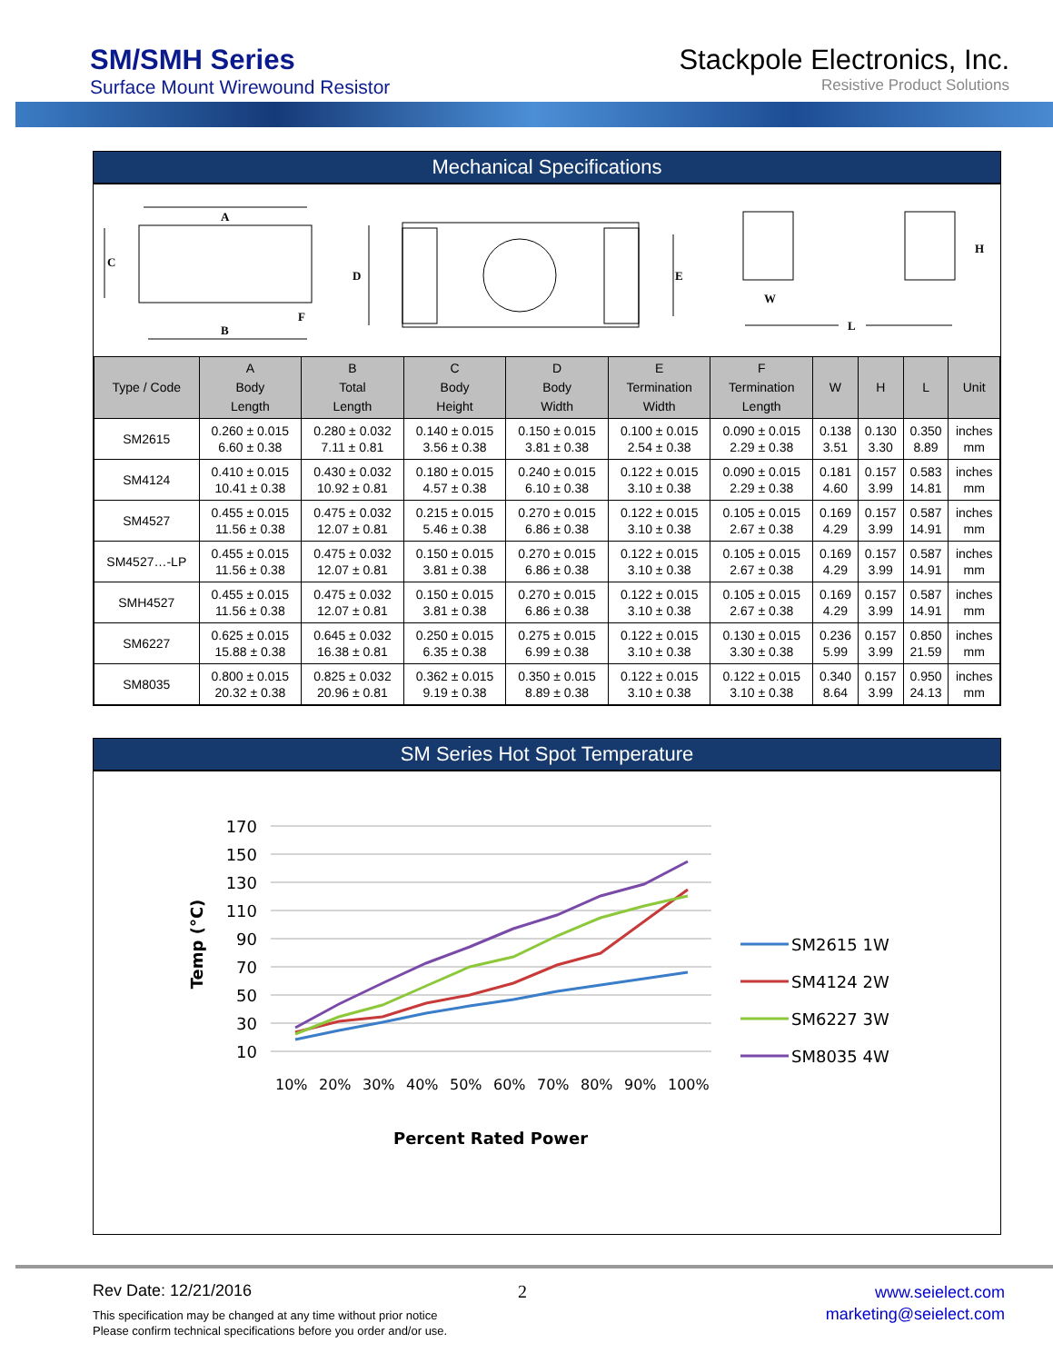SM/SMH Series
Surface Mount Wirewound Resistor
Stackpole Electronics, Inc.
Resistive Product Solutions
Mechanical Specifications
A
B
C
F
D
E
W
H
L
| Type / Code | A Body Length | B Total Length | C Body Height | D Body Width | E Termination Width | F Termination Length | W | H | L | Unit |
| --- | --- | --- | --- | --- | --- | --- | --- | --- | --- | --- |
| SM2615 | 0.260 ± 0.015 6.60 ± 0.38 | 0.280 ± 0.032 7.11 ± 0.81 | 0.140 ± 0.015 3.56 ± 0.38 | 0.150 ± 0.015 3.81 ± 0.38 | 0.100 ± 0.015 2.54 ± 0.38 | 0.090 ± 0.015 2.29 ± 0.38 | 0.138 3.51 | 0.130 3.30 | 0.350 8.89 | inches mm |
| SM4124 | 0.410 ± 0.015 10.41 ± 0.38 | 0.430 ± 0.032 10.92 ± 0.81 | 0.180 ± 0.015 4.57 ± 0.38 | 0.240 ± 0.015 6.10 ± 0.38 | 0.122 ± 0.015 3.10 ± 0.38 | 0.090 ± 0.015 2.29 ± 0.38 | 0.181 4.60 | 0.157 3.99 | 0.583 14.81 | inches mm |
| SM4527 | 0.455 ± 0.015 11.56 ± 0.38 | 0.475 ± 0.032 12.07 ± 0.81 | 0.215 ± 0.015 5.46 ± 0.38 | 0.270 ± 0.015 6.86 ± 0.38 | 0.122 ± 0.015 3.10 ± 0.38 | 0.105 ± 0.015 2.67 ± 0.38 | 0.169 4.29 | 0.157 3.99 | 0.587 14.91 | inches mm |
| SM4527…-LP | 0.455 ± 0.015 11.56 ± 0.38 | 0.475 ± 0.032 12.07 ± 0.81 | 0.150 ± 0.015 3.81 ± 0.38 | 0.270 ± 0.015 6.86 ± 0.38 | 0.122 ± 0.015 3.10 ± 0.38 | 0.105 ± 0.015 2.67 ± 0.38 | 0.169 4.29 | 0.157 3.99 | 0.587 14.91 | inches mm |
| SMH4527 | 0.455 ± 0.015 11.56 ± 0.38 | 0.475 ± 0.032 12.07 ± 0.81 | 0.150 ± 0.015 3.81 ± 0.38 | 0.270 ± 0.015 6.86 ± 0.38 | 0.122 ± 0.015 3.10 ± 0.38 | 0.105 ± 0.015 2.67 ± 0.38 | 0.169 4.29 | 0.157 3.99 | 0.587 14.91 | inches mm |
| SM6227 | 0.625 ± 0.015 15.88 ± 0.38 | 0.645 ± 0.032 16.38 ± 0.81 | 0.250 ± 0.015 6.35 ± 0.38 | 0.275 ± 0.015 6.99 ± 0.38 | 0.122 ± 0.015 3.10 ± 0.38 | 0.130 ± 0.015 3.30 ± 0.38 | 0.236 5.99 | 0.157 3.99 | 0.850 21.59 | inches mm |
| SM8035 | 0.800 ± 0.015 20.32 ± 0.38 | 0.825 ± 0.032 20.96 ± 0.81 | 0.362 ± 0.015 9.19 ± 0.38 | 0.350 ± 0.015 8.89 ± 0.38 | 0.122 ± 0.015 3.10 ± 0.38 | 0.122 ± 0.015 3.10 ± 0.38 | 0.340 8.64 | 0.157 3.99 | 0.950 24.13 | inches mm |
SM Series Hot Spot Temperature
170
150
130
110
90
70
50
30
10
Temp (°C)
10%
20%
30%
40%
50%
60%
70%
80%
90%
100%
Percent Rated Power
SM2615 1W
SM4124 2W
SM6227 3W
SM8035 4W
Rev Date: 12/21/2016
This specification may be changed at any time without prior notice
Please confirm technical specifications before you order and/or use.
2
www.seielect.com
marketing@seielect.com